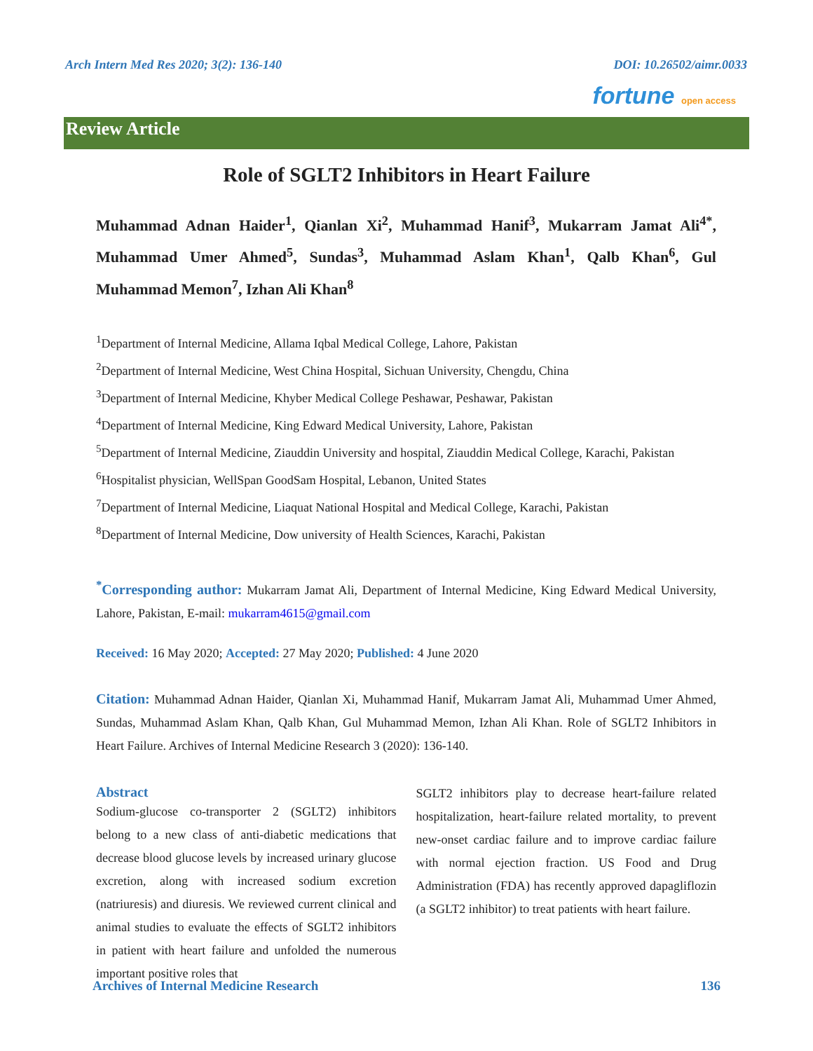Arch Intern Med Res 2020; 3(2): 136-140 DOI: 10.26502/aimr.0033
fortune open access
Review Article
Role of SGLT2 Inhibitors in Heart Failure
Muhammad Adnan Haider<sup>1</sup>, Qianlan Xi<sup>2</sup>, Muhammad Hanif<sup>3</sup>, Mukarram Jamat Ali<sup>4*</sup>, Muhammad Umer Ahmed<sup>5</sup>, Sundas<sup>3</sup>, Muhammad Aslam Khan<sup>1</sup>, Qalb Khan<sup>6</sup>, Gul Muhammad Memon<sup>7</sup>, Izhan Ali Khan<sup>8</sup>
<sup>1</sup> Department of Internal Medicine, Allama Iqbal Medical College, Lahore, Pakistan
<sup>2</sup> Department of Internal Medicine, West China Hospital, Sichuan University, Chengdu, China
<sup>3</sup> Department of Internal Medicine, Khyber Medical College Peshawar, Peshawar, Pakistan
<sup>4</sup> Department of Internal Medicine, King Edward Medical University, Lahore, Pakistan
<sup>5</sup> Department of Internal Medicine, Ziauddin University and hospital, Ziauddin Medical College, Karachi, Pakistan
<sup>6</sup> Hospitalist physician, WellSpan GoodSam Hospital, Lebanon, United States
<sup>7</sup> Department of Internal Medicine, Liaquat National Hospital and Medical College, Karachi, Pakistan
<sup>8</sup> Department of Internal Medicine, Dow university of Health Sciences, Karachi, Pakistan
<sup>*</sup> Corresponding author: Mukarram Jamat Ali, Department of Internal Medicine, King Edward Medical University, Lahore, Pakistan, E-mail: mukarram4615@gmail.com
Received: 16 May 2020; Accepted: 27 May 2020; Published: 4 June 2020
Citation: Muhammad Adnan Haider, Qianlan Xi, Muhammad Hanif, Mukarram Jamat Ali, Muhammad Umer Ahmed, Sundas, Muhammad Aslam Khan, Qalb Khan, Gul Muhammad Memon, Izhan Ali Khan. Role of SGLT2 Inhibitors in Heart Failure. Archives of Internal Medicine Research 3 (2020): 136-140.
Abstract
Sodium-glucose co-transporter 2 (SGLT2) inhibitors belong to a new class of anti-diabetic medications that decrease blood glucose levels by increased urinary glucose excretion, along with increased sodium excretion (natriuresis) and diuresis. We reviewed current clinical and animal studies to evaluate the effects of SGLT2 inhibitors in patient with heart failure and unfolded the numerous important positive roles that
SGLT2 inhibitors play to decrease heart-failure related hospitalization, heart-failure related mortality, to prevent new-onset cardiac failure and to improve cardiac failure with normal ejection fraction. US Food and Drug Administration (FDA) has recently approved dapagliflozin (a SGLT2 inhibitor) to treat patients with heart failure.
Archives of Internal Medicine Research 136